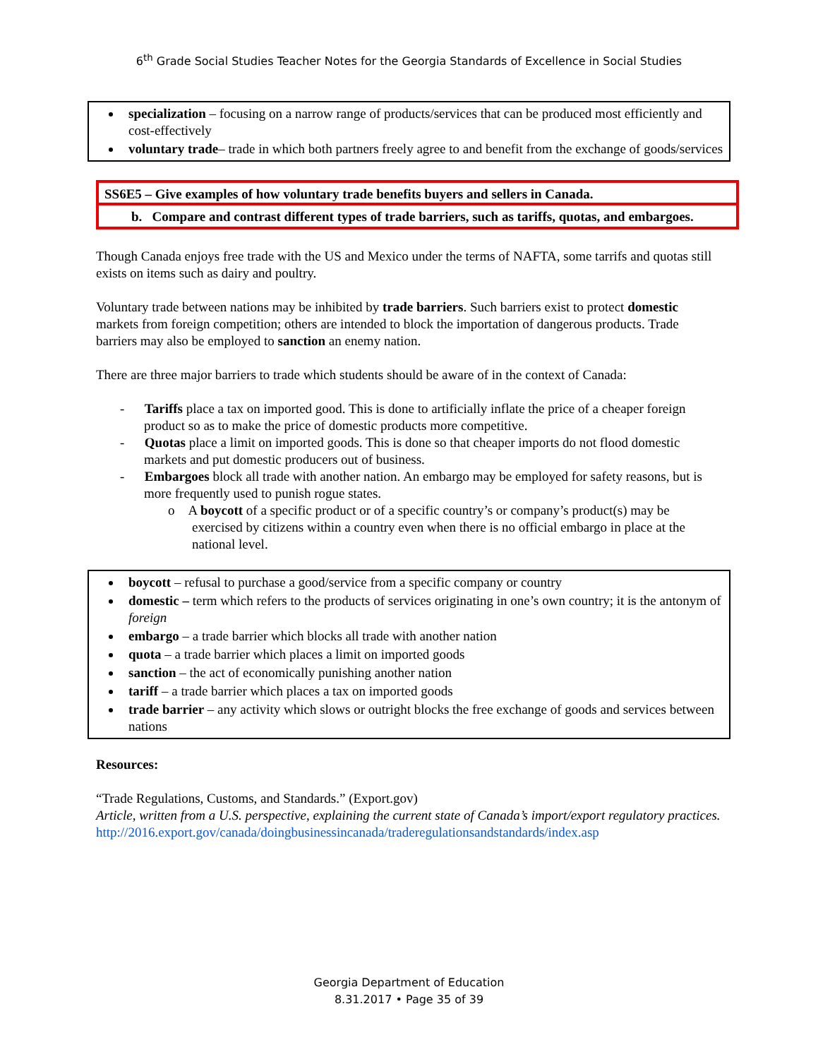6<sup>th</sup> Grade Social Studies Teacher Notes for the Georgia Standards of Excellence in Social Studies
specialization – focusing on a narrow range of products/services that can be produced most efficiently and cost-effectively
voluntary trade– trade in which both partners freely agree to and benefit from the exchange of goods/services
SS6E5 – Give examples of how voluntary trade benefits buyers and sellers in Canada.
b. Compare and contrast different types of trade barriers, such as tariffs, quotas, and embargoes.
Though Canada enjoys free trade with the US and Mexico under the terms of NAFTA, some tarrifs and quotas still exists on items such as dairy and poultry.
Voluntary trade between nations may be inhibited by trade barriers. Such barriers exist to protect domestic markets from foreign competition; others are intended to block the importation of dangerous products. Trade barriers may also be employed to sanction an enemy nation.
There are three major barriers to trade which students should be aware of in the context of Canada:
- Tariffs place a tax on imported good. This is done to artificially inflate the price of a cheaper foreign product so as to make the price of domestic products more competitive.
- Quotas place a limit on imported goods. This is done so that cheaper imports do not flood domestic markets and put domestic producers out of business.
- Embargoes block all trade with another nation. An embargo may be employed for safety reasons, but is more frequently used to punish rogue states.
o A boycott of a specific product or of a specific country’s or company’s product(s) may be exercised by citizens within a country even when there is no official embargo in place at the national level.
boycott – refusal to purchase a good/service from a specific company or country
domestic – term which refers to the products of services originating in one’s own country; it is the antonym of foreign
embargo – a trade barrier which blocks all trade with another nation
quota – a trade barrier which places a limit on imported goods
sanction – the act of economically punishing another nation
tariff – a trade barrier which places a tax on imported goods
trade barrier – any activity which slows or outright blocks the free exchange of goods and services between nations
Resources:
“Trade Regulations, Customs, and Standards.” (Export.gov)
Article, written from a U.S. perspective, explaining the current state of Canada’s import/export regulatory practices.
http://2016.export.gov/canada/doingbusinessincanada/traderegulationsandstandards/index.asp
Georgia Department of Education
8.31.2017 • Page 35 of 39